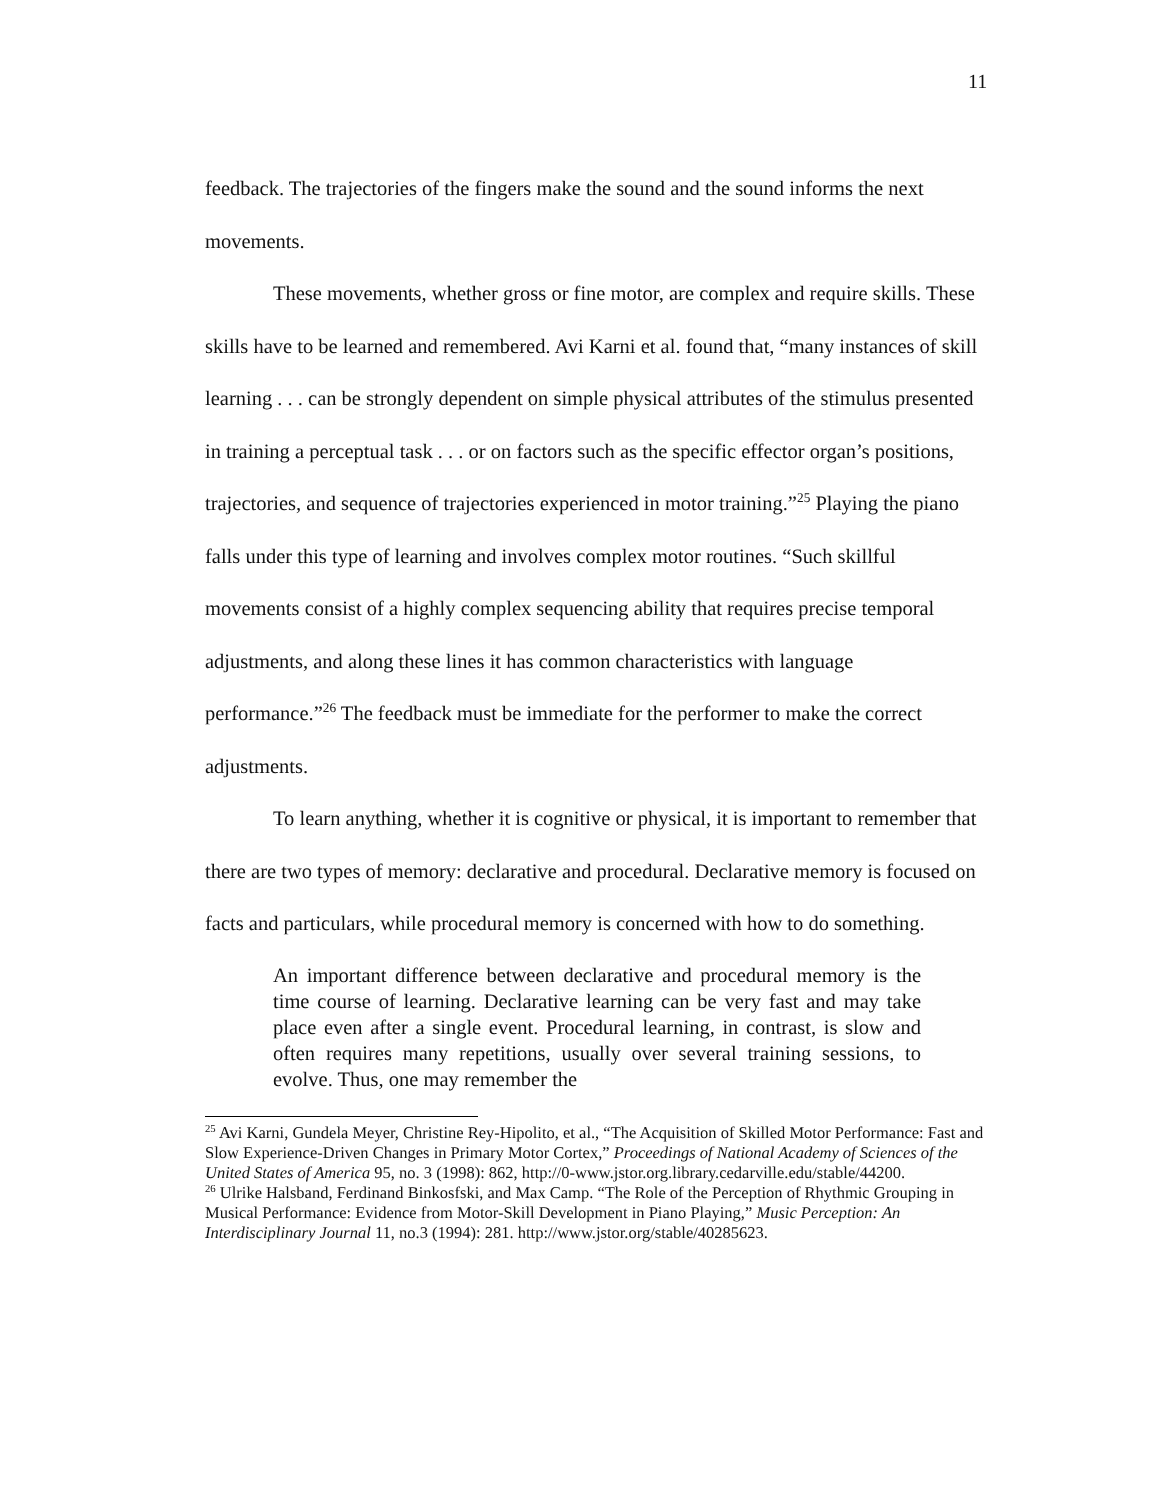11
feedback. The trajectories of the fingers make the sound and the sound informs the next movements.
These movements, whether gross or fine motor, are complex and require skills. These skills have to be learned and remembered. Avi Karni et al. found that, “many instances of skill learning . . . can be strongly dependent on simple physical attributes of the stimulus presented in training a perceptual task . . . or on factors such as the specific effector organ’s positions, trajectories, and sequence of trajectories experienced in motor training.”<sup>25</sup> Playing the piano falls under this type of learning and involves complex motor routines. “Such skillful movements consist of a highly complex sequencing ability that requires precise temporal adjustments, and along these lines it has common characteristics with language performance.”<sup>26</sup> The feedback must be immediate for the performer to make the correct adjustments.
To learn anything, whether it is cognitive or physical, it is important to remember that there are two types of memory: declarative and procedural. Declarative memory is focused on facts and particulars, while procedural memory is concerned with how to do something.
An important difference between declarative and procedural memory is the time course of learning. Declarative learning can be very fast and may take place even after a single event. Procedural learning, in contrast, is slow and often requires many repetitions, usually over several training sessions, to evolve. Thus, one may remember the
<sup>25</sup> Avi Karni, Gundela Meyer, Christine Rey-Hipolito, et al., “The Acquisition of Skilled Motor Performance: Fast and Slow Experience-Driven Changes in Primary Motor Cortex,” Proceedings of National Academy of Sciences of the United States of America 95, no. 3 (1998): 862, http://0-www.jstor.org.library.cedarville.edu/stable/44200.
<sup>26</sup> Ulrike Halsband, Ferdinand Binkosfski, and Max Camp. “The Role of the Perception of Rhythmic Grouping in Musical Performance: Evidence from Motor-Skill Development in Piano Playing,” Music Perception: An Interdisciplinary Journal 11, no.3 (1994): 281. http://www.jstor.org/stable/40285623.